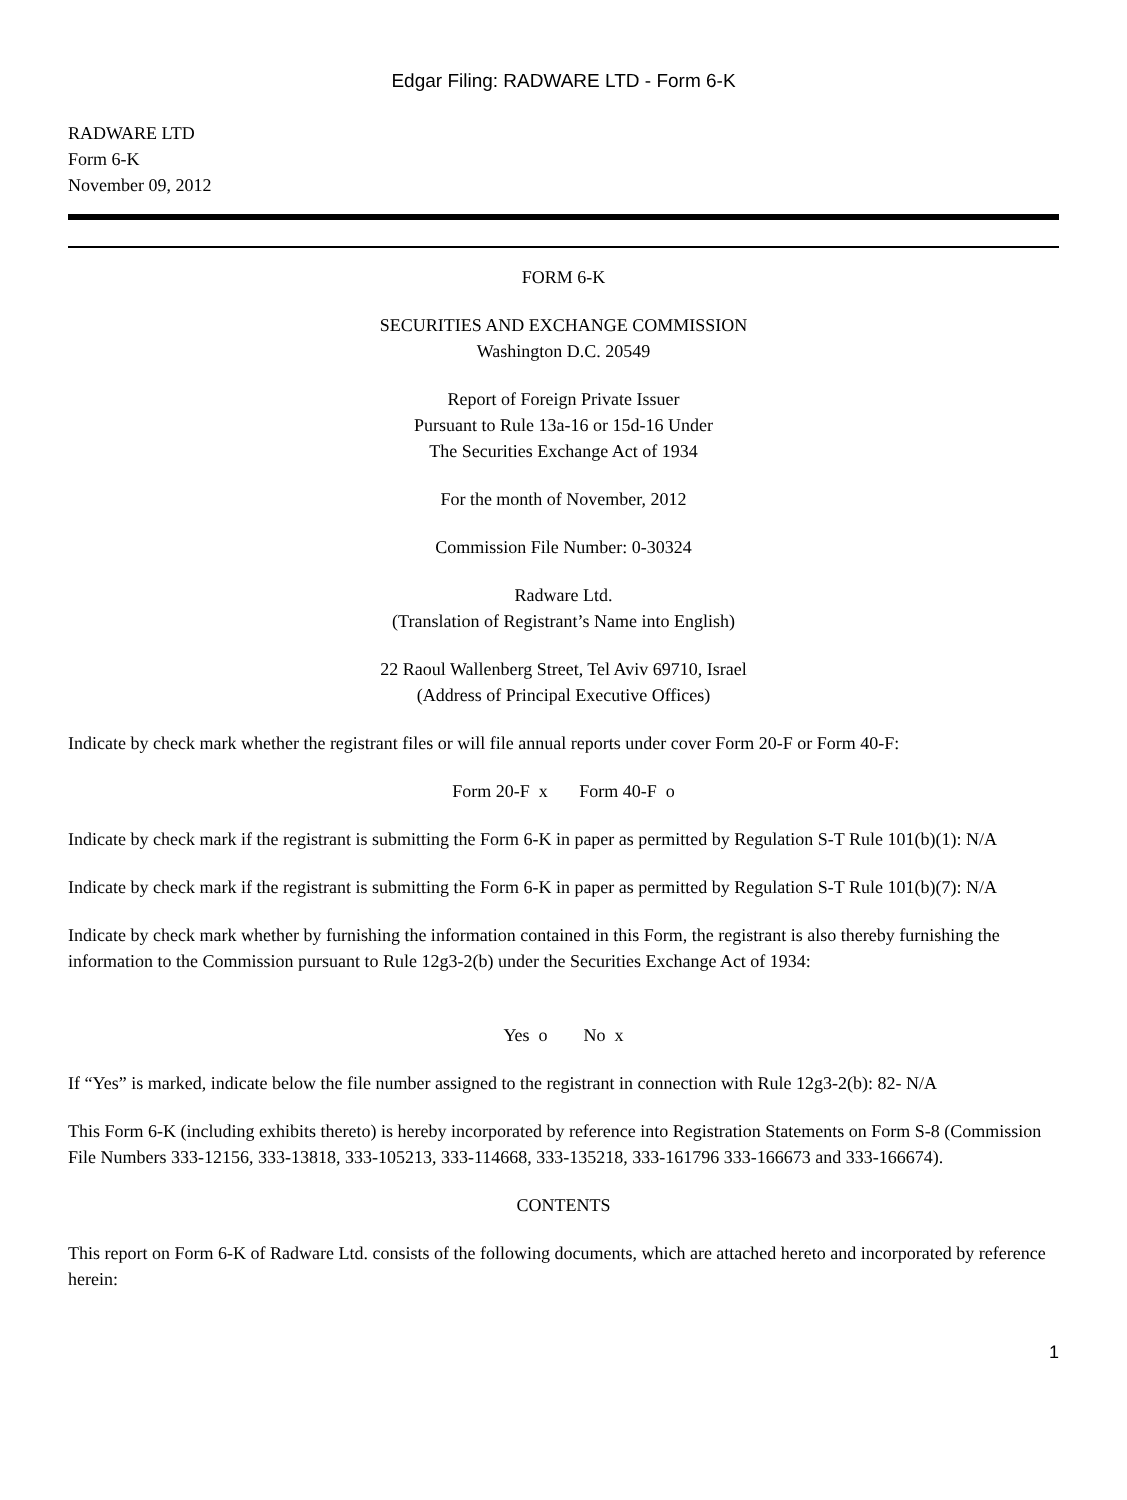Edgar Filing: RADWARE LTD - Form 6-K
RADWARE LTD
Form 6-K
November 09, 2012
FORM 6-K
SECURITIES AND EXCHANGE COMMISSION
Washington D.C. 20549
Report of Foreign Private Issuer
Pursuant to Rule 13a-16 or 15d-16 Under
The Securities Exchange Act of 1934
For the month of November, 2012
Commission File Number: 0-30324
Radware Ltd.
(Translation of Registrant’s Name into English)
22 Raoul Wallenberg Street, Tel Aviv 69710, Israel
(Address of Principal Executive Offices)
Indicate by check mark whether the registrant files or will file annual reports under cover Form 20-F or Form 40-F:
Form 20-F x Form 40-F o
Indicate by check mark if the registrant is submitting the Form 6-K in paper as permitted by Regulation S-T Rule 101(b)(1): N/A
Indicate by check mark if the registrant is submitting the Form 6-K in paper as permitted by Regulation S-T Rule 101(b)(7): N/A
Indicate by check mark whether by furnishing the information contained in this Form, the registrant is also thereby furnishing the information to the Commission pursuant to Rule 12g3-2(b) under the Securities Exchange Act of 1934:
Yes o No x
If “Yes” is marked, indicate below the file number assigned to the registrant in connection with Rule 12g3-2(b): 82- N/A
This Form 6-K (including exhibits thereto) is hereby incorporated by reference into Registration Statements on Form S-8 (Commission File Numbers 333-12156, 333-13818, 333-105213, 333-114668, 333-135218, 333-161796 333-166673 and 333-166674).
CONTENTS
This report on Form 6-K of Radware Ltd. consists of the following documents, which are attached hereto and incorporated by reference herein:
1